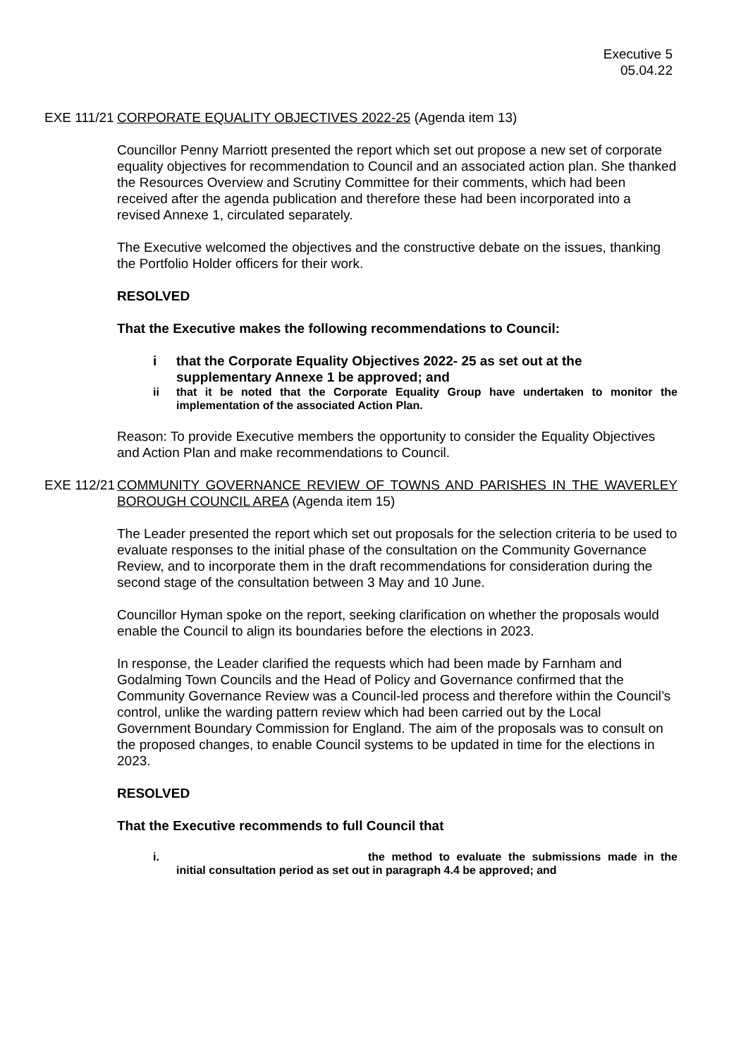Executive 5
05.04.22
EXE 111/21 CORPORATE EQUALITY OBJECTIVES 2022-25 (Agenda item 13)
Councillor Penny Marriott presented the report which set out propose a new set of corporate equality objectives for recommendation to Council and an associated action plan. She thanked the Resources Overview and Scrutiny Committee for their comments, which had been received after the agenda publication and therefore these had been incorporated into a revised Annexe 1, circulated separately.
The Executive welcomed the objectives and the constructive debate on the issues, thanking the Portfolio Holder officers for their work.
RESOLVED
That the Executive makes the following recommendations to Council:
i that the Corporate Equality Objectives 2022- 25 as set out at the supplementary Annexe 1 be approved; and
ii that it be noted that the Corporate Equality Group have undertaken to monitor the implementation of the associated Action Plan.
Reason: To provide Executive members the opportunity to consider the Equality Objectives and Action Plan and make recommendations to Council.
EXE 112/21 COMMUNITY GOVERNANCE REVIEW OF TOWNS AND PARISHES IN THE WAVERLEY BOROUGH COUNCIL AREA (Agenda item 15)
The Leader presented the report which set out proposals for the selection criteria to be used to evaluate responses to the initial phase of the consultation on the Community Governance Review, and to incorporate them in the draft recommendations for consideration during the second stage of the consultation between 3 May and 10 June.
Councillor Hyman spoke on the report, seeking clarification on whether the proposals would enable the Council to align its boundaries before the elections in 2023.
In response, the Leader clarified the requests which had been made by Farnham and Godalming Town Councils and the Head of Policy and Governance confirmed that the Community Governance Review was a Council-led process and therefore within the Council’s control, unlike the warding pattern review which had been carried out by the Local Government Boundary Commission for England. The aim of the proposals was to consult on the proposed changes, to enable Council systems to be updated in time for the elections in 2023.
RESOLVED
That the Executive recommends to full Council that
i. the method to evaluate the submissions made in the initial consultation period as set out in paragraph 4.4 be approved; and